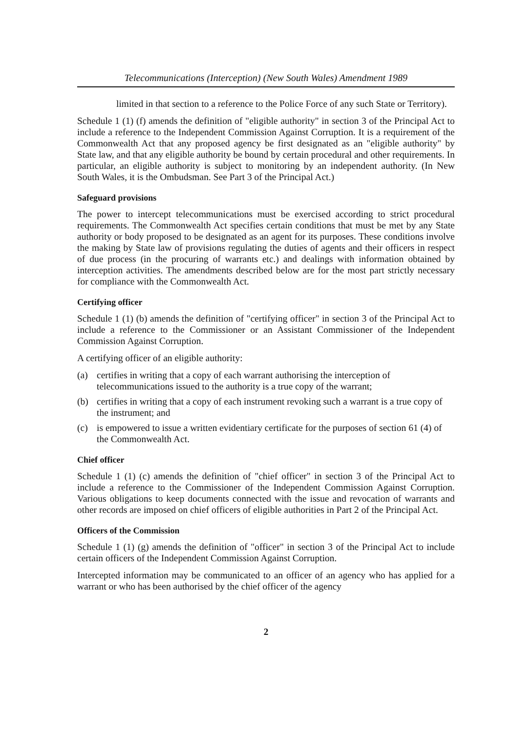Telecommunications (Interception) (New South Wales) Amendment 1989
limited in that section to a reference to the Police Force of any such State or Territory).
Schedule 1 (1) (f) amends the definition of "eligible authority" in section 3 of the Principal Act to include a reference to the Independent Commission Against Corruption. It is a requirement of the Commonwealth Act that any proposed agency be first designated as an "eligible authority" by State law, and that any eligible authority be bound by certain procedural and other requirements. In particular, an eligible authority is subject to monitoring by an independent authority. (In New South Wales, it is the Ombudsman. See Part 3 of the Principal Act.)
Safeguard provisions
The power to intercept telecommunications must be exercised according to strict procedural requirements. The Commonwealth Act specifies certain conditions that must be met by any State authority or body proposed to be designated as an agent for its purposes. These conditions involve the making by State law of provisions regulating the duties of agents and their officers in respect of due process (in the procuring of warrants etc.) and dealings with information obtained by interception activities. The amendments described below are for the most part strictly necessary for compliance with the Commonwealth Act.
Certifying officer
Schedule 1 (1) (b) amends the definition of "certifying officer" in section 3 of the Principal Act to include a reference to the Commissioner or an Assistant Commissioner of the Independent Commission Against Corruption.
A certifying officer of an eligible authority:
(a) certifies in writing that a copy of each warrant authorising the interception of telecommunications issued to the authority is a true copy of the warrant;
(b) certifies in writing that a copy of each instrument revoking such a warrant is a true copy of the instrument; and
(c) is empowered to issue a written evidentiary certificate for the purposes of section 61 (4) of the Commonwealth Act.
Chief officer
Schedule 1 (1) (c) amends the definition of "chief officer" in section 3 of the Principal Act to include a reference to the Commissioner of the Independent Commission Against Corruption. Various obligations to keep documents connected with the issue and revocation of warrants and other records are imposed on chief officers of eligible authorities in Part 2 of the Principal Act.
Officers of the Commission
Schedule 1 (1) (g) amends the definition of "officer" in section 3 of the Principal Act to include certain officers of the Independent Commission Against Corruption.
Intercepted information may be communicated to an officer of an agency who has applied for a warrant or who has been authorised by the chief officer of the agency
2